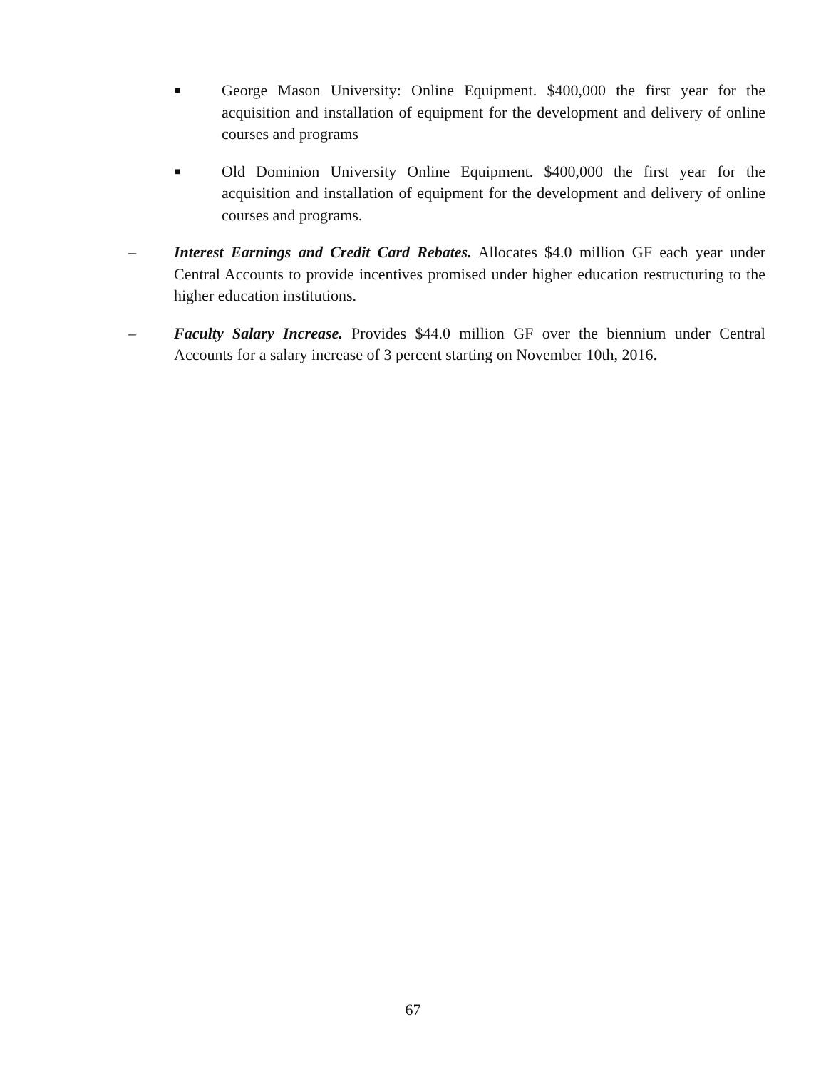■
George Mason University: Online Equipment. $400,000 the first year for the acquisition and installation of equipment for the development and delivery of online courses and programs
■
Old Dominion University Online Equipment. $400,000 the first year for the acquisition and installation of equipment for the development and delivery of online courses and programs.
– Interest Earnings and Credit Card Rebates. Allocates $4.0 million GF each year under Central Accounts to provide incentives promised under higher education restructuring to the higher education institutions.
– Faculty Salary Increase. Provides $44.0 million GF over the biennium under Central Accounts for a salary increase of 3 percent starting on November 10th, 2016.
67